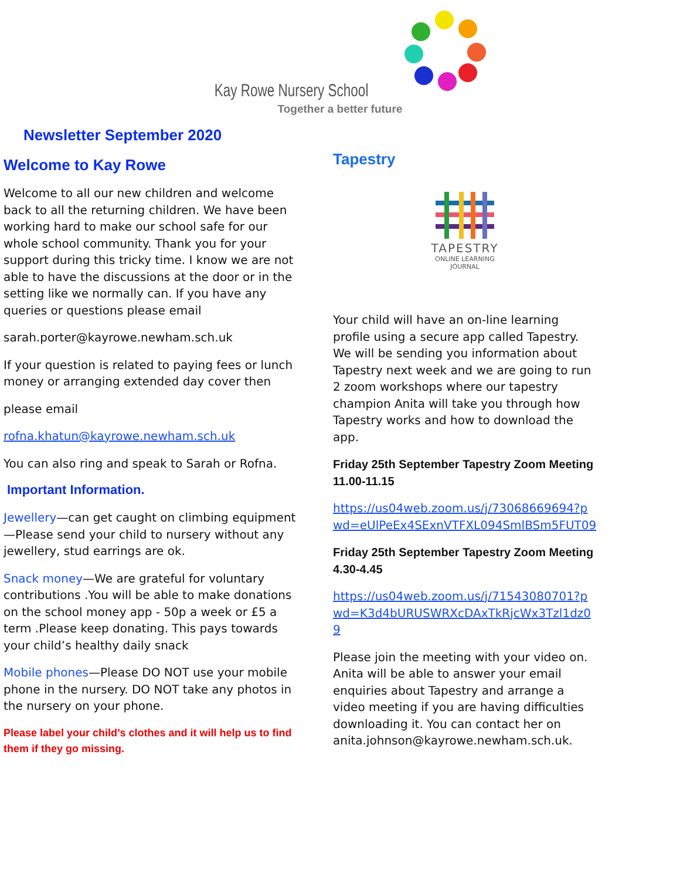Kay Rowe Nursery School
Together a better future
Newsletter September 2020
Welcome to Kay Rowe
Welcome to all our new children and welcome back to all the returning children. We have been working hard to make our school safe for our whole school community. Thank you for your support during this tricky time. I know we are not able to have the discussions at the door or in the setting like we normally can. If you have any queries or questions please email
sarah.porter@kayrowe.newham.sch.uk
If your question is related to paying fees or lunch money or arranging extended day cover then
please email
rofna.khatun@kayrowe.newham.sch.uk
You can also ring and speak to Sarah or Rofna.
Important Information.
Jewellery—can get caught on climbing equipment—Please send your child to nursery without any jewellery, stud earrings are ok.
Snack money—We are grateful for voluntary contributions .You will be able to make donations on the school money app - 50p a week or £5 a term .Please keep donating. This pays towards your child’s healthy daily snack
Mobile phones—Please DO NOT use your mobile phone in the nursery. DO NOT take any photos in the nursery on your phone.
Please label your child’s clothes and it will help us to find them if they go missing.
Tapestry
TAPESTRY
ONLINE LEARNING
JOURNAL
Your child will have an on-line learning profile using a secure app called Tapestry. We will be sending you information about Tapestry next week and we are going to run 2 zoom workshops where our tapestry champion Anita will take you through how Tapestry works and how to download the app.
Friday 25th September Tapestry Zoom Meeting 11.00-11.15
https://us04web.zoom.us/j/73068669694?pwd=eUlPeEx4SExnVTFXL094SmlBSm5FUT09
Friday 25th September Tapestry Zoom Meeting 4.30-4.45
https://us04web.zoom.us/j/71543080701?pwd=K3d4bURUSWRXcDAxTkRjcWx3Tzl1dz09
Please join the meeting with your video on. Anita will be able to answer your email enquiries about Tapestry and arrange a video meeting if you are having difficulties downloading it. You can contact her on anita.johnson@kayrowe.newham.sch.uk.